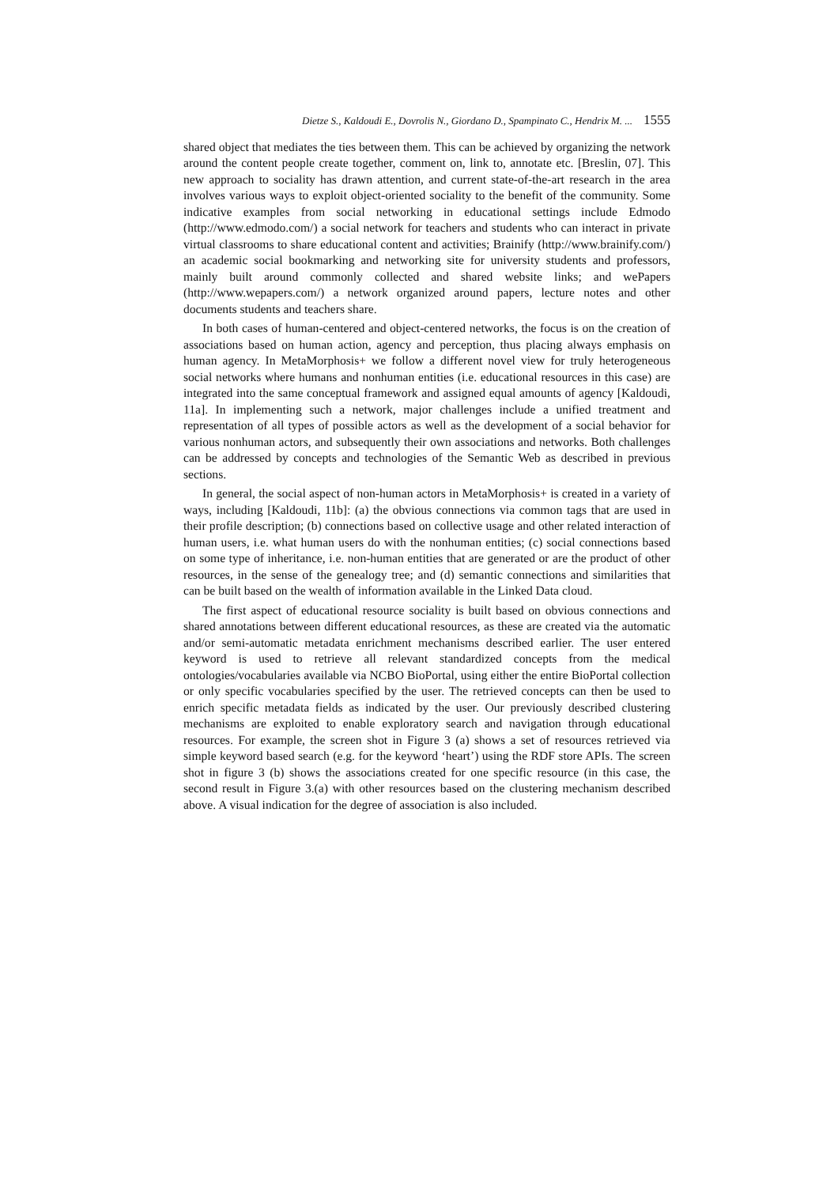Dietze S., Kaldoudi E., Dovrolis N., Giordano D., Spampinato C., Hendrix M. ... 1555
shared object that mediates the ties between them. This can be achieved by organizing the network around the content people create together, comment on, link to, annotate etc. [Breslin, 07]. This new approach to sociality has drawn attention, and current state-of-the-art research in the area involves various ways to exploit object-oriented sociality to the benefit of the community. Some indicative examples from social networking in educational settings include Edmodo (http://www.edmodo.com/) a social network for teachers and students who can interact in private virtual classrooms to share educational content and activities; Brainify (http://www.brainify.com/) an academic social bookmarking and networking site for university students and professors, mainly built around commonly collected and shared website links; and wePapers (http://www.wepapers.com/) a network organized around papers, lecture notes and other documents students and teachers share.
In both cases of human-centered and object-centered networks, the focus is on the creation of associations based on human action, agency and perception, thus placing always emphasis on human agency. In MetaMorphosis+ we follow a different novel view for truly heterogeneous social networks where humans and nonhuman entities (i.e. educational resources in this case) are integrated into the same conceptual framework and assigned equal amounts of agency [Kaldoudi, 11a]. In implementing such a network, major challenges include a unified treatment and representation of all types of possible actors as well as the development of a social behavior for various nonhuman actors, and subsequently their own associations and networks. Both challenges can be addressed by concepts and technologies of the Semantic Web as described in previous sections.
In general, the social aspect of non-human actors in MetaMorphosis+ is created in a variety of ways, including [Kaldoudi, 11b]: (a) the obvious connections via common tags that are used in their profile description; (b) connections based on collective usage and other related interaction of human users, i.e. what human users do with the nonhuman entities; (c) social connections based on some type of inheritance, i.e. non-human entities that are generated or are the product of other resources, in the sense of the genealogy tree; and (d) semantic connections and similarities that can be built based on the wealth of information available in the Linked Data cloud.
The first aspect of educational resource sociality is built based on obvious connections and shared annotations between different educational resources, as these are created via the automatic and/or semi-automatic metadata enrichment mechanisms described earlier. The user entered keyword is used to retrieve all relevant standardized concepts from the medical ontologies/vocabularies available via NCBO BioPortal, using either the entire BioPortal collection or only specific vocabularies specified by the user. The retrieved concepts can then be used to enrich specific metadata fields as indicated by the user. Our previously described clustering mechanisms are exploited to enable exploratory search and navigation through educational resources. For example, the screen shot in Figure 3 (a) shows a set of resources retrieved via simple keyword based search (e.g. for the keyword ‘heart’) using the RDF store APIs. The screen shot in figure 3 (b) shows the associations created for one specific resource (in this case, the second result in Figure 3.(a) with other resources based on the clustering mechanism described above. A visual indication for the degree of association is also included.